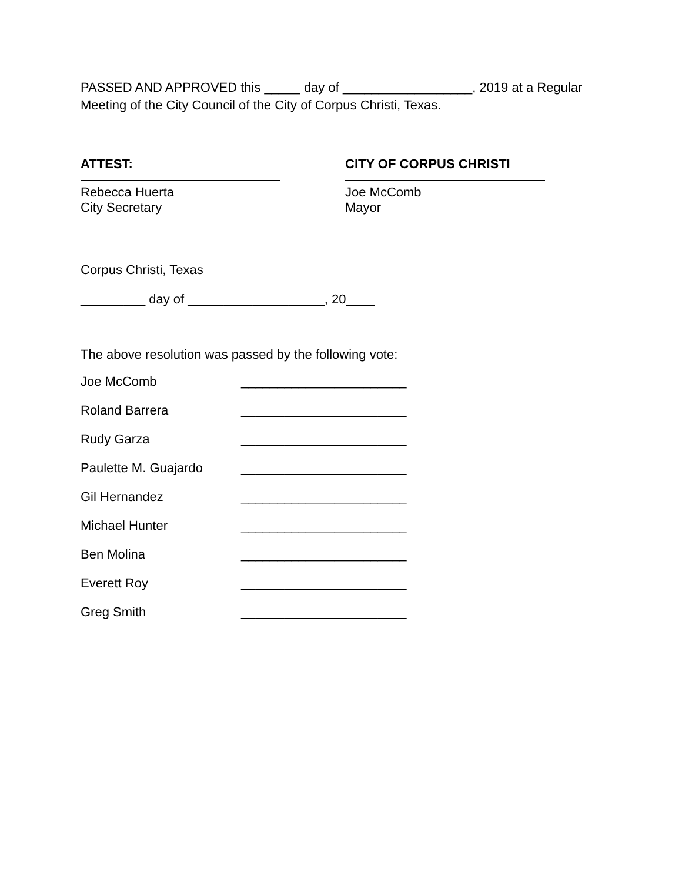PASSED AND APPROVED this _____ day of __________________, 2019 at a Regular Meeting of the City Council of the City of Corpus Christi, Texas.
ATTEST:
Rebecca Huerta
City Secretary
CITY OF CORPUS CHRISTI
Joe McComb
Mayor
Corpus Christi, Texas
_________ day of ___________________, 20____
The above resolution was passed by the following vote:
Joe McComb _______________________
Roland Barrera _______________________
Rudy Garza _______________________
Paulette M. Guajardo _______________________
Gil Hernandez _______________________
Michael Hunter _______________________
Ben Molina _______________________
Everett Roy _______________________
Greg Smith _______________________